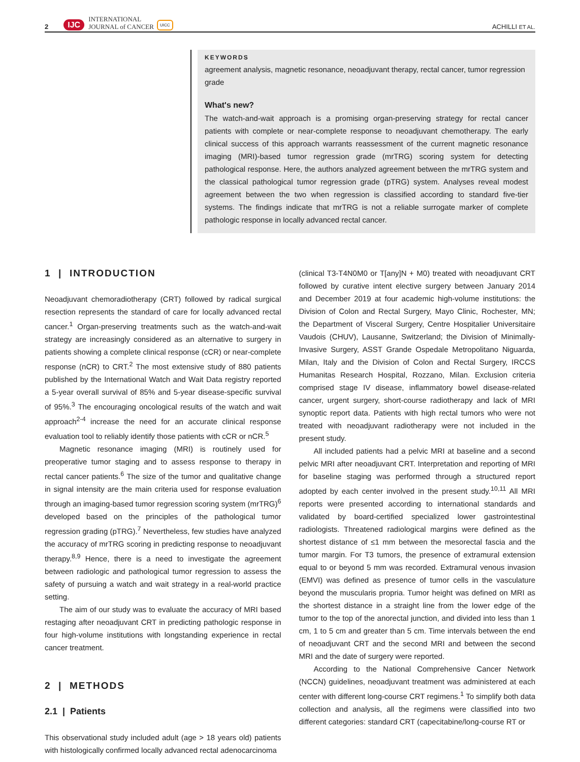2 IJC INTERNATIONAL
JOURNAL of CANCER UICC ACHILLI ET AL.
KEYWORDS
agreement analysis, magnetic resonance, neoadjuvant therapy, rectal cancer, tumor regression grade
What's new?
The watch-and-wait approach is a promising organ-preserving strategy for rectal cancer patients with complete or near-complete response to neoadjuvant chemotherapy. The early clinical success of this approach warrants reassessment of the current magnetic resonance imaging (MRI)-based tumor regression grade (mrTRG) scoring system for detecting pathological response. Here, the authors analyzed agreement between the mrTRG system and the classical pathological tumor regression grade (pTRG) system. Analyses reveal modest agreement between the two when regression is classified according to standard five-tier systems. The findings indicate that mrTRG is not a reliable surrogate marker of complete pathologic response in locally advanced rectal cancer.
1 | INTRODUCTION
Neoadjuvant chemoradiotherapy (CRT) followed by radical surgical resection represents the standard of care for locally advanced rectal cancer.<sup>1</sup> Organ-preserving treatments such as the watch-and-wait strategy are increasingly considered as an alternative to surgery in patients showing a complete clinical response (cCR) or near-complete response (nCR) to CRT.<sup>2</sup> The most extensive study of 880 patients published by the International Watch and Wait Data registry reported a 5-year overall survival of 85% and 5-year disease-specific survival of 95%.<sup>3</sup> The encouraging oncological results of the watch and wait approach<sup>2-4</sup> increase the need for an accurate clinical response evaluation tool to reliably identify those patients with cCR or nCR.<sup>5</sup>
Magnetic resonance imaging (MRI) is routinely used for preoperative tumor staging and to assess response to therapy in rectal cancer patients.<sup>6</sup> The size of the tumor and qualitative change in signal intensity are the main criteria used for response evaluation through an imaging-based tumor regression scoring system (mrTRG)<sup>6</sup> developed based on the principles of the pathological tumor regression grading (pTRG).<sup>7</sup> Nevertheless, few studies have analyzed the accuracy of mrTRG scoring in predicting response to neoadjuvant therapy.<sup>8,9</sup> Hence, there is a need to investigate the agreement between radiologic and pathological tumor regression to assess the safety of pursuing a watch and wait strategy in a real-world practice setting.
The aim of our study was to evaluate the accuracy of MRI based restaging after neoadjuvant CRT in predicting pathologic response in four high-volume institutions with longstanding experience in rectal cancer treatment.
2 | METHODS
2.1 | Patients
This observational study included adult (age > 18 years old) patients with histologically confirmed locally advanced rectal adenocarcinoma
(clinical T3-T4N0M0 or T[any]N + M0) treated with neoadjuvant CRT followed by curative intent elective surgery between January 2014 and December 2019 at four academic high-volume institutions: the Division of Colon and Rectal Surgery, Mayo Clinic, Rochester, MN; the Department of Visceral Surgery, Centre Hospitalier Universitaire Vaudois (CHUV), Lausanne, Switzerland; the Division of Minimally-Invasive Surgery, ASST Grande Ospedale Metropolitano Niguarda, Milan, Italy and the Division of Colon and Rectal Surgery, IRCCS Humanitas Research Hospital, Rozzano, Milan. Exclusion criteria comprised stage IV disease, inflammatory bowel disease-related cancer, urgent surgery, short-course radiotherapy and lack of MRI synoptic report data. Patients with high rectal tumors who were not treated with neoadjuvant radiotherapy were not included in the present study.
All included patients had a pelvic MRI at baseline and a second pelvic MRI after neoadjuvant CRT. Interpretation and reporting of MRI for baseline staging was performed through a structured report adopted by each center involved in the present study.<sup>10,11</sup> All MRI reports were presented according to international standards and validated by board-certified specialized lower gastrointestinal radiologists. Threatened radiological margins were defined as the shortest distance of ≤1 mm between the mesorectal fascia and the tumor margin. For T3 tumors, the presence of extramural extension equal to or beyond 5 mm was recorded. Extramural venous invasion (EMVI) was defined as presence of tumor cells in the vasculature beyond the muscularis propria. Tumor height was defined on MRI as the shortest distance in a straight line from the lower edge of the tumor to the top of the anorectal junction, and divided into less than 1 cm, 1 to 5 cm and greater than 5 cm. Time intervals between the end of neoadjuvant CRT and the second MRI and between the second MRI and the date of surgery were reported.
According to the National Comprehensive Cancer Network (NCCN) guidelines, neoadjuvant treatment was administered at each center with different long-course CRT regimens.<sup>1</sup> To simplify both data collection and analysis, all the regimens were classified into two different categories: standard CRT (capecitabine/long-course RT or